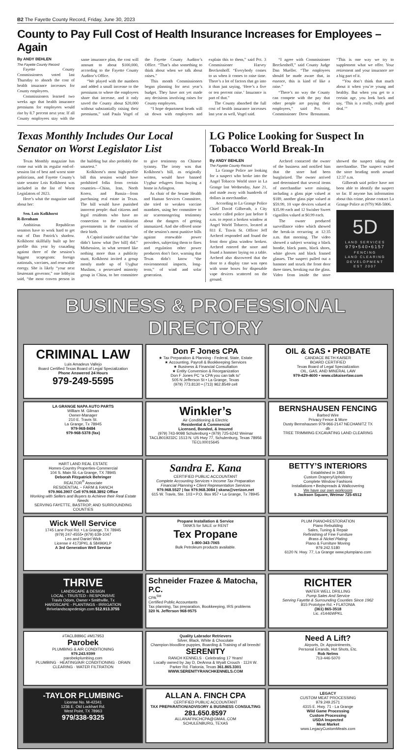B2 The Fayette County Record, Friday, June 30, 2023
County to Pay Full Cost of Health Insurance Increases for Employees – Again
By ANDY BEHLEN
The Fayette County Record
Fayette County Commissioners voted last Thursday to absorb the cost of health insurance increases for County employees.
Commissioners learned two weeks ago that health insurance premiums for employees would rise by 8.7 percent next year. If all County employees stay with the same insurance plan, the cost will amount to about $100,000, according to the Fayette County Auditor’s Office.
“We played with the numbers and added a small increase to the premiums to where the employees share that increase, and it only saved the County about $20,000 without substantially raising their premiums,” said Paula Vogel of the Fayette County Auditor’s Office. “That’s also something to think about when we talk about raises.”
This month Commissioners began planning for next year’s budget. They have not yet made any decisions involving raises for County employees.
“I hope department heads will sit down with employees and explain this to them,” said Pct. 3 Commissioner Harvey Berckenhoff. “Everybody comes to us when it comes to raise time. There’s a lot of factors that go into it than just saying, ‘Here’s a five or ten percent raise.’ Insurance is part of that.”
The County absorbed the full cost of health insurance increases last year as well, Vogel said.
“I agree with Commissioner Berckenhoff,” said County Judge Dan Mueller. “The employees should be made aware that, in essence, this is kind of like a raise.”
“There’s no way the County can compete with the pay that other people are paying their employees,” said Pct. 4 Commissioner Drew Brossmann. “This is one way we try to supplement what we offer. Your retirement and your insurance are a big part of it.
“You don’t think that much about it when you’re young and healthy. But when you get to a certain age, you look back and say, ‘This is a really, really good deal.’”
Texas Monthly Includes Our Local Senator on Worst Legislator List
Texas Monthly magazine has come out with its regular end-of-session list of best and worst state politicians, and Fayette County’s state senator Lois Kolkhorst was included in the list of Worst Legislators of 2023.
Here’s what the magazine said about her:
Sen. Lois Kolkhorst
R-Brenham
Ambitious Republican senators have to work hard to get out of Dan Patrick’s shadow. Kolkhorst skillfully built up her profile this year by crusading against three of the session’s biggest scapegoats: foreign nationals, vaccines, and renewable energy. She is likely “your next lieutenant governor,” one lobbyist said, “the most craven person in the building but also probably the smartest.”
Kolkhorst’s most high-profile bill this session would have prohibited folks from certain countries—China, Iran, North Korea, and Russia—from purchasing real estate in Texas. The bill would have punished innocent people: dual citizens and legal residents who have no connection to the totalitarian governments in the countries of their birth.
A Capitol insider said that “she didn’t know what [her bill] did.” Midsession, in what seemed like nothing more than a publicity stunt, Kolkhorst invited a group mostly made up of Uyghur Muslims, a persecuted minority group in China, to her committee to give testimony on Chinese tyranny. The irony was that Kolkhorst’s bill, as originally written, would have banned Uyghur refugees from buying a home in Arlington.
As chair of the Senate Health and Human Services Committee, she tried to weaken vaccine mandates, using her committee to air scaremongering testimony about the dangers of getting immunized. And she offered some of the session’s most punitive bills against renewable power providers, subjecting them to fines and regulation other power producers don’t face, warning that Texas didn’t know “the environmental impacts, long-term,” of wind and solar generation.
LG Police Looking for Suspect In Tobacco World Break-In
By ANDY BEHLEN
The Fayette County Record
La Grange Police are looking for a suspect who broke into the Angel Tobacco World store in La Grange last Wednesday, June 21, and made away with hundreds of dollars in merchandise.
According to La Grange Police Chief David Gilbreath, a City worker called police just before 8 a.m. to report a broken window at Angel World Tobacco, located at 811 E. Travis St. Officer Jeff Archerd responded and found the front door glass window broken. Archerd entered the store and found a hammer laying on a table. Archerd also discovered that the door to a display case was open with some boxes for disposable vape devices scattered on the ground.
Archerd contacted the owner of the business and notified him that the store had been burglarized. The owner arrived and determined that several items of merchandise were missing, including a glass pipe valued at $189, another glass pipe valued at $59.99, 10 vape devices valued at $35.99 each and 12 Swisher Sweet cigarillos valued at $0.99 each.
The owner produced surveillance video which showed the break-in occurring at 12:35 a.m. that morning. The video showed a subject wearing a black hoodie, black pants, black shoes, white gloves and black framed glasses. The suspect pulled out a hammer and struck the front door three times, breaking out the glass. Video from inside the store showed the suspect taking the merchandise. The suspect exited the store heading north around 12:37 a.m.
Gilbreath said police have not been able to identify the suspect so far. If anyone has information about this crime, please contact La Grange Police at (979) 968-5806.
5D
LAND SERVICES
979•540•6157
FENCING
LAND CLEARING
DEVELOPMENT
EST 2007
BUSINESS & PROFESSIONAL DIRECTORY
CRIMINAL LAW
Luis Amadeus Vallejo
Board Certified Texas Board of Legal Specialization
Phone Answered 24 Hours
979-249-5595
Don F Jones CPA
★ Tax Preparation & Planning - Federal, State, Estate
★ Accounting, Payroll & Bookkeeping Services
★ Business & Financial Consultation
★ Entity Conversion & Reorganization
Don F Jones PC “a CPA you can talk to”
505 N Jefferson St • La Grange, Texas
(979) 773.8130 • (713) 962.8549 cell
OIL & GAS • PROBATE
CANDACE BETH KAISER
BOARD CERTIFIED
Texas Board of Legal Specialization
OIL, GAS, AND MINERAL LAW
979-429-4600 • www.cbkaiserlaw.com
LA GRANGE NAPA AUTO PARTS
William M. Gilman
Owner-Manager
210 E. Travis St.
La Grange, Tx 78945
979-968-8484
979-968-5378 (fax)
Winkler’s
Air Conditioning & Electric
Residential & Commercial
Licensed, Bonded, & Insured
(979) 743-9098 Schulenburg • (979) 725-6242 Weimar
TACLB019232C 1513 N. US Hwy 77, Schulenburg, Texas 78956 TECL00015645
BERNSHAUSEN FENCING
Barbed Wire
Privacy Fence & More
Dusty Bernshausen 979-966-2147 NECHANITZ TX
db
TREE TRIMMING EXCAVATING LAND CLEARING
HART LAND REAL ESTATE
Homes-Country Properties-Commercial
104 S. Main St.-La Grange, TX 78945
Deborah Fitzpatrick Behringer
REALTOR<sup>®</sup> Associate
RESIDENTIAL ~ FARM & RANCH
979.966.3907 Cell 979.968.3892 Office
Working with Sellers and Buyers to Achieve their Real Estate Needs
SERVING FAYETTE, BASTROP, AND SURROUNDING COUNTIES
Sandra E. Kana
CERTIFIED PUBLIC ACCOUNTANT
Complete Accounting Services • Income Tax Preparation
Financial Planning • Client Representation Services
979.968.5527 | fax 979.968.3084 | skana@verizon.net
615 W. Travis, Ste. 103 • P.O. Box 957 • La Grange, Tx 78945
BETTY’S INTERIORS
Established in 1965
Custom Drapery/Upholstery
Complete Window Fashions
Installations • Bedspreads & Wallcovering
We have our own workroom
5 Jackson Square, Weimar 725-6512
Wick Well Service
1745 Lane Pool Rd. • La Grange, TX 78945
(979) 247-4555• (979) 639-1047
Leo and Daniel Wick
License # 4173PKL & 58496KLP
A 3rd Generation Well Service
Propane Installation & Service
TANKS for SALE or RENT
Tex Propane
1-800-343-7065
Bulk Petroleum products available.
PLUM PIANO•RESTORATION
Piano Rebuilding
Sales, Tuning & Repair
Refinishing of Fine Furniture
Brass & Nickel Plating
Piano & Furniture Moving
979.242.5180
6120 N. Hwy. 77, La Grange www.plumpiano.com
THRIVE
LANDSCAPE & DESIGN
LOCAL - TRUSTED - RESPONSIVE
Travis Odom, Owner • Smithville, Tx
HARDSCAPE - PLANTINGS - IRRIGATION
thrivelandscapedesign.com 512.913.3755
Schneider Frazee & Matocha, P.C.
CPA<sup>SM</sup>
Certified Public Accountants
Tax planning, Tax preparation, Bookkeeping, IRS problems
320 N. Jefferson 968-9575
RICHTER
WATER WELL DRILLING
Pump Sales And Service
Serving Fayette & Surrounding Counties Since 1962
815 Prototype Rd. • FLATONIA
(361) 865-3518
Lic. #1446WPKL
#TACLB896C #M17953
Parobek
PLUMBING & AIR CONDITIONING
979.243.9399
parobekplumbing.com
PLUMBING · HEATING/AIR CONDITIONING · DRAIN CLEARING · WATER FILTRATION
Quality Labrador Retrievers
Silver, Black, White & Chocolate
Champion bloodline puppies, Boarding & Training of all breeds!
SERENITY
RANCH KENNELS · Celebrating 17 Years!
Locally owned by Jay D, DeAnna & Wyatt Crouch · 1124 W. Parker Rd. Flatonia, Texas 361.865.3301
WWW.SERENITYRANCHKENNELS.COM
Need A Lift?
Airports, Dr. Appointments,
Personal Errands, Hot Shots, Etc.
Rob Nelms
713-446-5070
-TAYLOR PLUMBING-
License No. M-42341
1236 E. Old Lockhart Rd.
West Point, TX 78963
979/338-9325
ALLAN A. FINCH CPA
CERTIFIED PUBLIC ACCOUNTANT
TAX PREPARATION/ADVISORY & BUSINESS CONSULTING
281.650.8597
ALLANAFINCHCPA@GMAIL.COM
SCHULENBURG, TEXAS
LEGACY
CUSTOM MEAT PROCESSING
979.249.2571
4315 E. Hwy. 71 - La Grange
Wild Game Processing
Custom Processing
USDA Inspected
Meat Market
www.LegacyCustomMeats.com